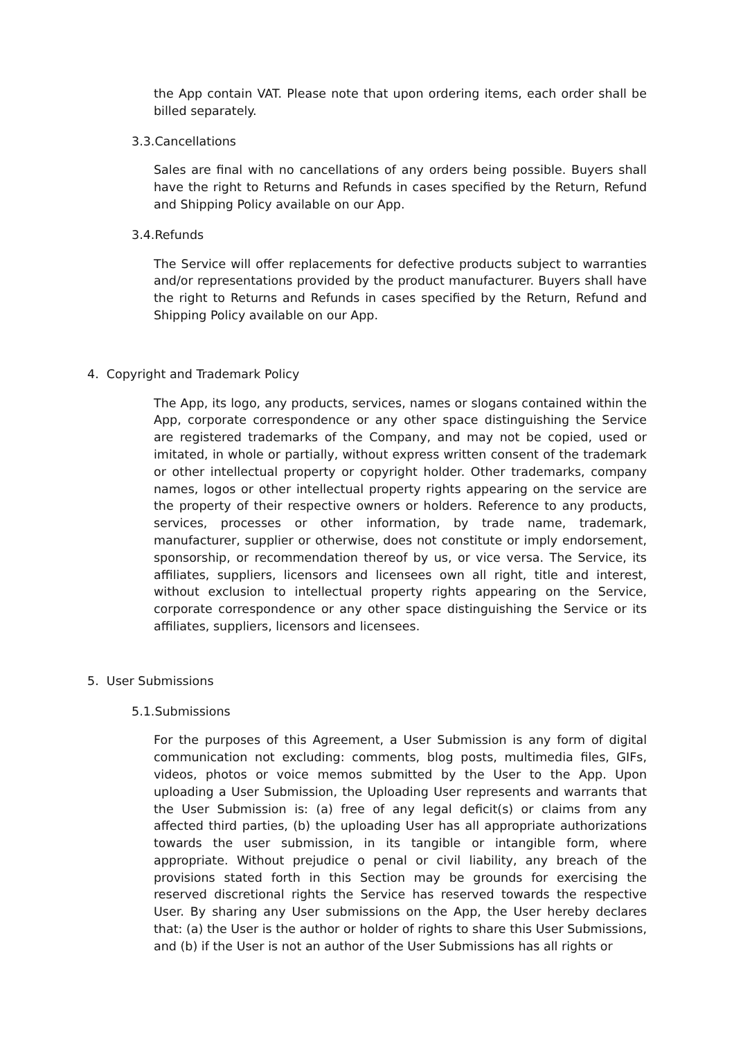the App contain VAT. Please note that upon ordering items, each order shall be billed separately.
3.3.Cancellations
Sales are final with no cancellations of any orders being possible. Buyers shall have the right to Returns and Refunds in cases specified by the Return, Refund and Shipping Policy available on our App.
3.4.Refunds
The Service will offer replacements for defective products subject to warranties and/or representations provided by the product manufacturer. Buyers shall have the right to Returns and Refunds in cases specified by the Return, Refund and Shipping Policy available on our App.
4. Copyright and Trademark Policy
The App, its logo, any products, services, names or slogans contained within the App, corporate correspondence or any other space distinguishing the Service are registered trademarks of the Company, and may not be copied, used or imitated, in whole or partially, without express written consent of the trademark or other intellectual property or copyright holder. Other trademarks, company names, logos or other intellectual property rights appearing on the service are the property of their respective owners or holders. Reference to any products, services, processes or other information, by trade name, trademark, manufacturer, supplier or otherwise, does not constitute or imply endorsement, sponsorship, or recommendation thereof by us, or vice versa. The Service, its affiliates, suppliers, licensors and licensees own all right, title and interest, without exclusion to intellectual property rights appearing on the Service, corporate correspondence or any other space distinguishing the Service or its affiliates, suppliers, licensors and licensees.
5. User Submissions
5.1.Submissions
For the purposes of this Agreement, a User Submission is any form of digital communication not excluding: comments, blog posts, multimedia files, GIFs, videos, photos or voice memos submitted by the User to the App. Upon uploading a User Submission, the Uploading User represents and warrants that the User Submission is: (a) free of any legal deficit(s) or claims from any affected third parties, (b) the uploading User has all appropriate authorizations towards the user submission, in its tangible or intangible form, where appropriate. Without prejudice o penal or civil liability, any breach of the provisions stated forth in this Section may be grounds for exercising the reserved discretional rights the Service has reserved towards the respective User. By sharing any User submissions on the App, the User hereby declares that: (a) the User is the author or holder of rights to share this User Submissions, and (b) if the User is not an author of the User Submissions has all rights or